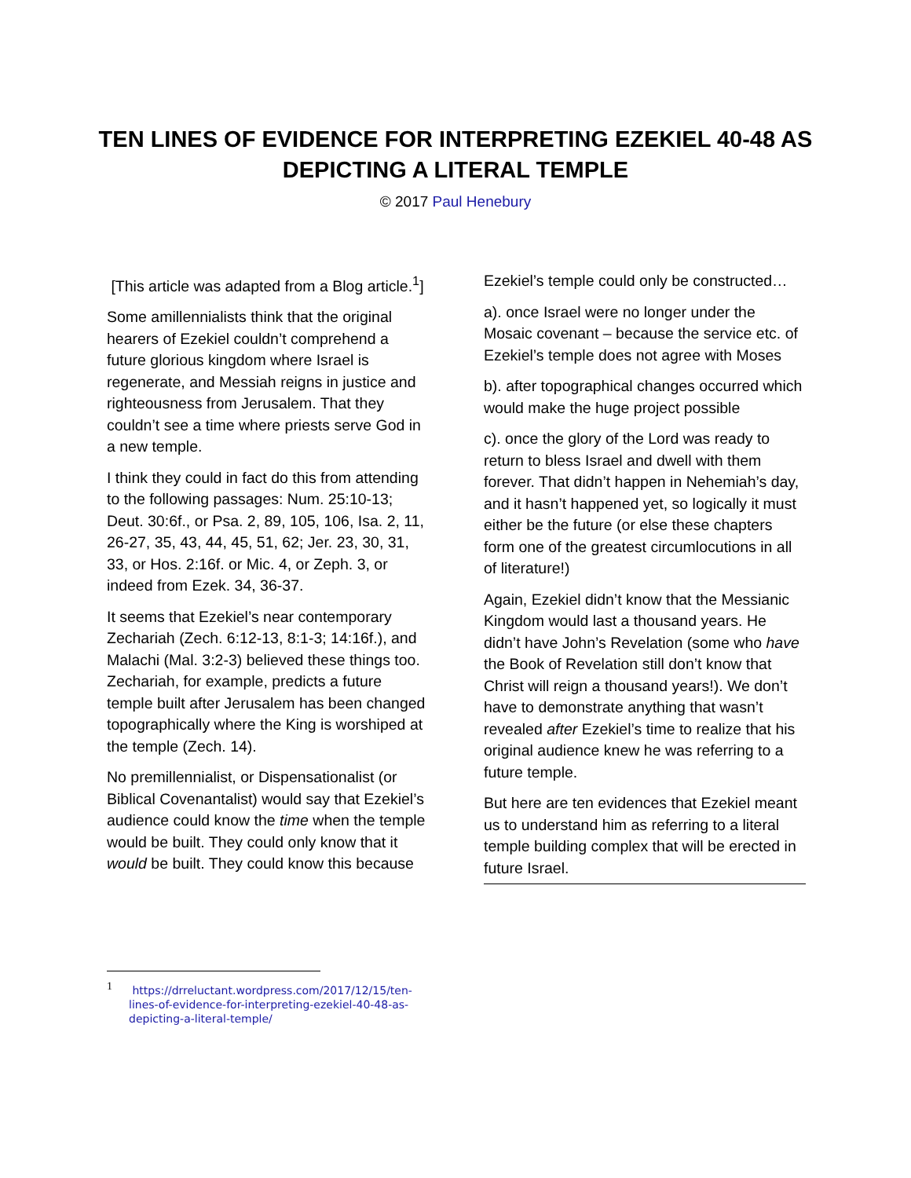TEN LINES OF EVIDENCE FOR INTERPRETING EZEKIEL 40-48 AS DEPICTING A LITERAL TEMPLE
© 2017 Paul Henebury
[This article was adapted from a Blog article.<sup>1</sup>]
Some amillennialists think that the original hearers of Ezekiel couldn’t comprehend a future glorious kingdom where Israel is regenerate, and Messiah reigns in justice and righteousness from Jerusalem. That they couldn’t see a time where priests serve God in a new temple.
I think they could in fact do this from attending to the following passages: Num. 25:10-13; Deut. 30:6f., or Psa. 2, 89, 105, 106, Isa. 2, 11, 26-27, 35, 43, 44, 45, 51, 62; Jer. 23, 30, 31, 33, or Hos. 2:16f. or Mic. 4, or Zeph. 3, or indeed from Ezek. 34, 36-37.
It seems that Ezekiel’s near contemporary Zechariah (Zech. 6:12-13, 8:1-3; 14:16f.), and Malachi (Mal. 3:2-3) believed these things too. Zechariah, for example, predicts a future temple built after Jerusalem has been changed topographically where the King is worshiped at the temple (Zech. 14).
No premillennialist, or Dispensationalist (or Biblical Covenantalist) would say that Ezekiel’s audience could know the time when the temple would be built. They could only know that it would be built. They could know this because
Ezekiel’s temple could only be constructed…
a). once Israel were no longer under the Mosaic covenant – because the service etc. of Ezekiel’s temple does not agree with Moses
b). after topographical changes occurred which would make the huge project possible
c). once the glory of the Lord was ready to return to bless Israel and dwell with them forever. That didn’t happen in Nehemiah’s day, and it hasn’t happened yet, so logically it must either be the future (or else these chapters form one of the greatest circumlocutions in all of literature!)
Again, Ezekiel didn’t know that the Messianic Kingdom would last a thousand years. He didn’t have John’s Revelation (some who have the Book of Revelation still don’t know that Christ will reign a thousand years!). We don’t have to demonstrate anything that wasn’t revealed after Ezekiel’s time to realize that his original audience knew he was referring to a future temple.
But here are ten evidences that Ezekiel meant us to understand him as referring to a literal temple building complex that will be erected in future Israel.
<sup>1</sup> https://drreluctant.wordpress.com/2017/12/15/ten-lines-of-evidence-for-interpreting-ezekiel-40-48-as-depicting-a-literal-temple/